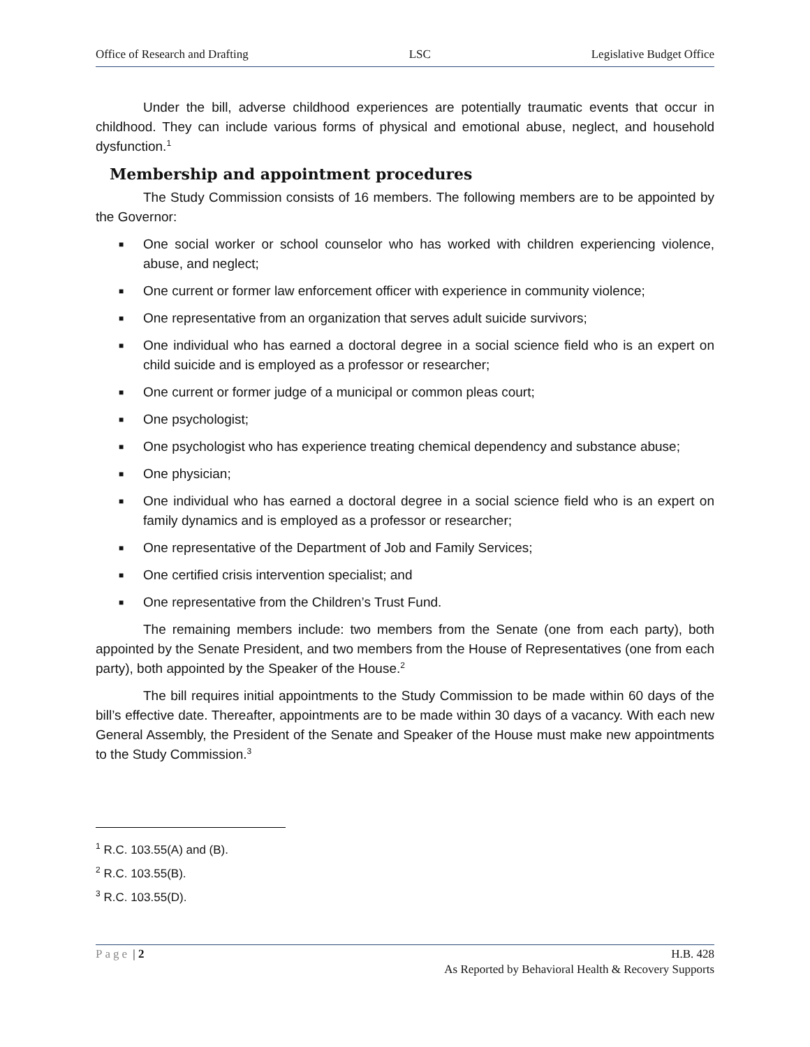Office of Research and Drafting LSC Legislative Budget Office
Under the bill, adverse childhood experiences are potentially traumatic events that occur in childhood. They can include various forms of physical and emotional abuse, neglect, and household dysfunction.<sup>1</sup>
Membership and appointment procedures
The Study Commission consists of 16 members. The following members are to be appointed by the Governor:
■ One social worker or school counselor who has worked with children experiencing violence, abuse, and neglect;
■ One current or former law enforcement officer with experience in community violence;
■ One representative from an organization that serves adult suicide survivors;
■ One individual who has earned a doctoral degree in a social science field who is an expert on child suicide and is employed as a professor or researcher;
■ One current or former judge of a municipal or common pleas court;
■ One psychologist;
■ One psychologist who has experience treating chemical dependency and substance abuse;
■ One physician;
■ One individual who has earned a doctoral degree in a social science field who is an expert on family dynamics and is employed as a professor or researcher;
■ One representative of the Department of Job and Family Services;
■ One certified crisis intervention specialist; and
■ One representative from the Children’s Trust Fund.
The remaining members include: two members from the Senate (one from each party), both appointed by the Senate President, and two members from the House of Representatives (one from each party), both appointed by the Speaker of the House.<sup>2</sup>
The bill requires initial appointments to the Study Commission to be made within 60 days of the bill’s effective date. Thereafter, appointments are to be made within 30 days of a vacancy. With each new General Assembly, the President of the Senate and Speaker of the House must make new appointments to the Study Commission.<sup>3</sup>
<sup>1</sup> R.C. 103.55(A) and (B).
<sup>2</sup> R.C. 103.55(B).
<sup>3</sup> R.C. 103.55(D).
Page | 2 H.B. 428
As Reported by Behavioral Health & Recovery Supports